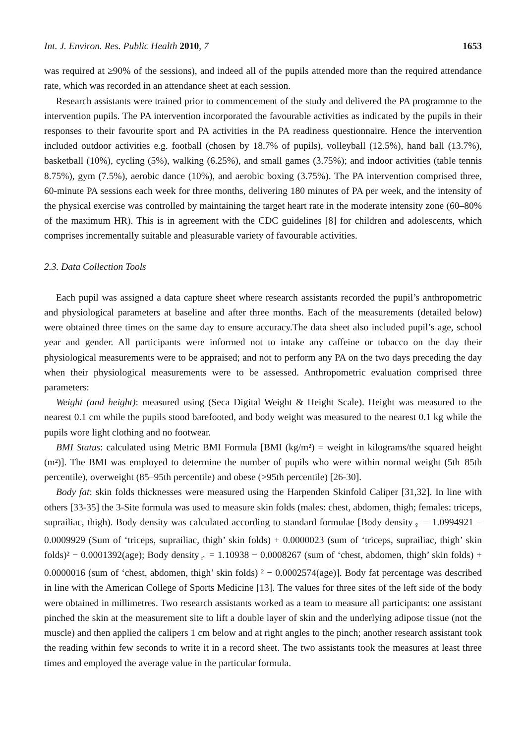Int. J. Environ. Res. Public Health 2010, 7 1653
was required at ≥90% of the sessions), and indeed all of the pupils attended more than the required attendance rate, which was recorded in an attendance sheet at each session.
Research assistants were trained prior to commencement of the study and delivered the PA programme to the intervention pupils. The PA intervention incorporated the favourable activities as indicated by the pupils in their responses to their favourite sport and PA activities in the PA readiness questionnaire. Hence the intervention included outdoor activities e.g. football (chosen by 18.7% of pupils), volleyball (12.5%), hand ball (13.7%), basketball (10%), cycling (5%), walking (6.25%), and small games (3.75%); and indoor activities (table tennis 8.75%), gym (7.5%), aerobic dance (10%), and aerobic boxing (3.75%). The PA intervention comprised three, 60-minute PA sessions each week for three months, delivering 180 minutes of PA per week, and the intensity of the physical exercise was controlled by maintaining the target heart rate in the moderate intensity zone (60–80% of the maximum HR). This is in agreement with the CDC guidelines [8] for children and adolescents, which comprises incrementally suitable and pleasurable variety of favourable activities.
2.3. Data Collection Tools
Each pupil was assigned a data capture sheet where research assistants recorded the pupil’s anthropometric and physiological parameters at baseline and after three months. Each of the measurements (detailed below) were obtained three times on the same day to ensure accuracy.The data sheet also included pupil’s age, school year and gender. All participants were informed not to intake any caffeine or tobacco on the day their physiological measurements were to be appraised; and not to perform any PA on the two days preceding the day when their physiological measurements were to be assessed. Anthropometric evaluation comprised three parameters:
Weight (and height): measured using (Seca Digital Weight & Height Scale). Height was measured to the nearest 0.1 cm while the pupils stood barefooted, and body weight was measured to the nearest 0.1 kg while the pupils wore light clothing and no footwear.
BMI Status: calculated using Metric BMI Formula [BMI (kg/m²) = weight in kilograms/the squared height (m²)]. The BMI was employed to determine the number of pupils who were within normal weight (5th–85th percentile), overweight (85–95th percentile) and obese (>95th percentile) [26-30].
Body fat: skin folds thicknesses were measured using the Harpenden Skinfold Caliper [31,32]. In line with others [33-35] the 3-Site formula was used to measure skin folds (males: chest, abdomen, thigh; females: triceps, suprailiac, thigh). Body density was calculated according to standard formulae [Body density<sub>♀</sub> = 1.0994921 − 0.0009929 (Sum of ‘triceps, suprailiac, thigh’ skin folds) + 0.0000023 (sum of ‘triceps, suprailiac, thigh’ skin folds)² − 0.0001392(age); Body density<sub>♂</sub> = 1.10938 − 0.0008267 (sum of ‘chest, abdomen, thigh’ skin folds) + 0.0000016 (sum of ‘chest, abdomen, thigh’ skin folds) ² − 0.0002574(age)]. Body fat percentage was described in line with the American College of Sports Medicine [13]. The values for three sites of the left side of the body were obtained in millimetres. Two research assistants worked as a team to measure all participants: one assistant pinched the skin at the measurement site to lift a double layer of skin and the underlying adipose tissue (not the muscle) and then applied the calipers 1 cm below and at right angles to the pinch; another research assistant took the reading within few seconds to write it in a record sheet. The two assistants took the measures at least three times and employed the average value in the particular formula.